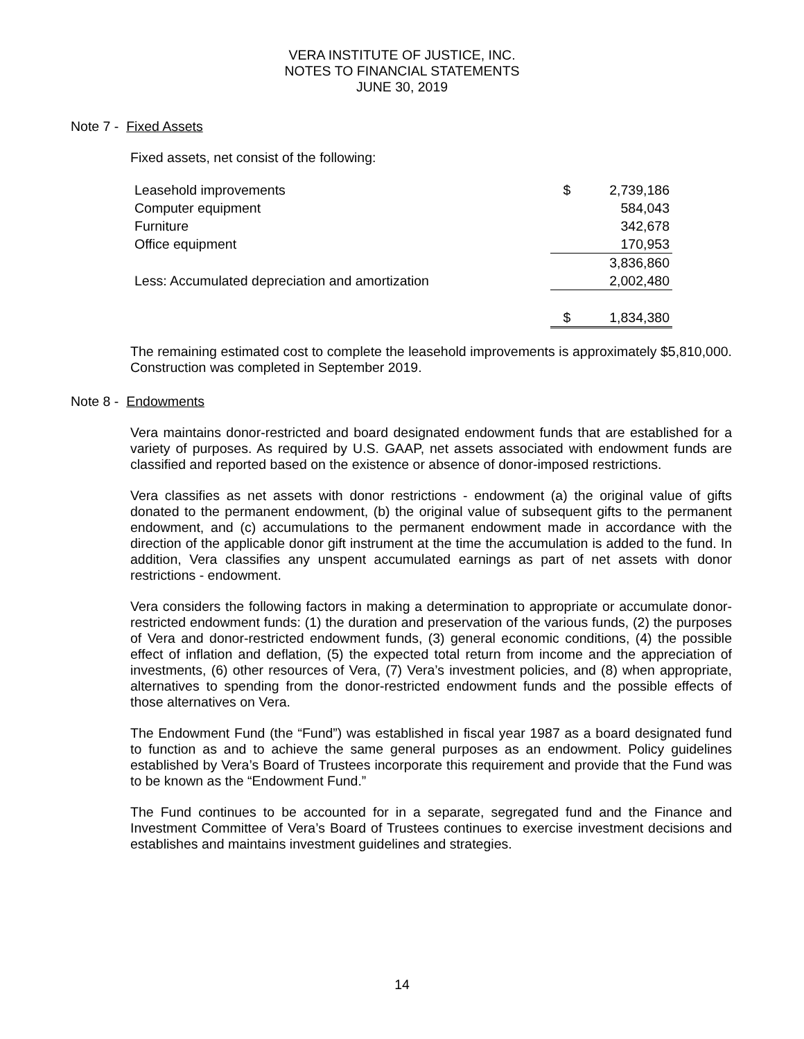VERA INSTITUTE OF JUSTICE, INC.
NOTES TO FINANCIAL STATEMENTS
JUNE 30, 2019
Note 7 - Fixed Assets
Fixed assets, net consist of the following:
| Leasehold improvements | $ | 2,739,186 |
| Computer equipment | | 584,043 |
| Furniture | | 342,678 |
| Office equipment | | 170,953 |
| | | 3,836,860 |
| Less: Accumulated depreciation and amortization | | 2,002,480 |
| | $ | 1,834,380 |
The remaining estimated cost to complete the leasehold improvements is approximately $5,810,000. Construction was completed in September 2019.
Note 8 - Endowments
Vera maintains donor-restricted and board designated endowment funds that are established for a variety of purposes. As required by U.S. GAAP, net assets associated with endowment funds are classified and reported based on the existence or absence of donor-imposed restrictions.
Vera classifies as net assets with donor restrictions - endowment (a) the original value of gifts donated to the permanent endowment, (b) the original value of subsequent gifts to the permanent endowment, and (c) accumulations to the permanent endowment made in accordance with the direction of the applicable donor gift instrument at the time the accumulation is added to the fund. In addition, Vera classifies any unspent accumulated earnings as part of net assets with donor restrictions - endowment.
Vera considers the following factors in making a determination to appropriate or accumulate donor-restricted endowment funds: (1) the duration and preservation of the various funds, (2) the purposes of Vera and donor-restricted endowment funds, (3) general economic conditions, (4) the possible effect of inflation and deflation, (5) the expected total return from income and the appreciation of investments, (6) other resources of Vera, (7) Vera’s investment policies, and (8) when appropriate, alternatives to spending from the donor-restricted endowment funds and the possible effects of those alternatives on Vera.
The Endowment Fund (the “Fund”) was established in fiscal year 1987 as a board designated fund to function as and to achieve the same general purposes as an endowment. Policy guidelines established by Vera’s Board of Trustees incorporate this requirement and provide that the Fund was to be known as the “Endowment Fund.”
The Fund continues to be accounted for in a separate, segregated fund and the Finance and Investment Committee of Vera’s Board of Trustees continues to exercise investment decisions and establishes and maintains investment guidelines and strategies.
14